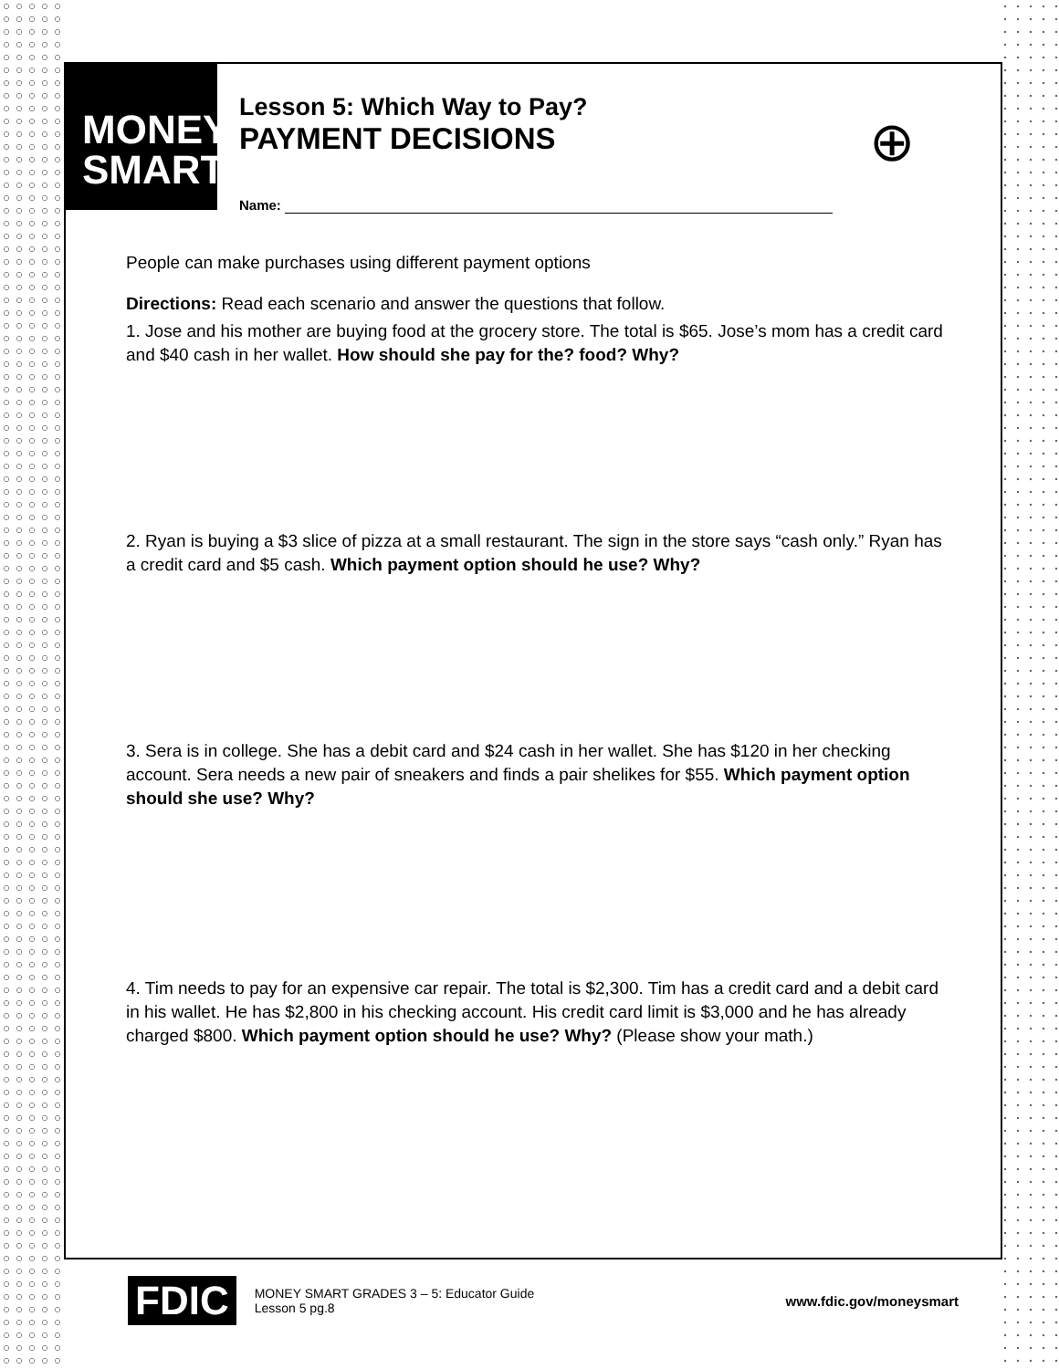MONEY
SMART
Lesson 5: Which Way to Pay?
PAYMENT DECISIONS
⊕
Name:
People can make purchases using different payment options
Directions: Read each scenario and answer the questions that follow.
1. Jose and his mother are buying food at the grocery store. The total is $65. Jose’s mom has a credit card and $40 cash in her wallet. How should she pay for the? food? Why?
2. Ryan is buying a $3 slice of pizza at a small restaurant. The sign in the store says “cash only.” Ryan has a credit card and $5 cash. Which payment option should he use? Why?
3. Sera is in college. She has a debit card and $24 cash in her wallet. She has $120 in her checking account. Sera needs a new pair of sneakers and finds a pair shelikes for $55. Which payment option should she use? Why?
4. Tim needs to pay for an expensive car repair. The total is $2,300. Tim has a credit card and a debit card in his wallet. He has $2,800 in his checking account. His credit card limit is $3,000 and he has already charged $800. Which payment option should he use? Why? (Please show your math.)
FDIC
MONEY SMART GRADES 3 – 5: Educator Guide
Lesson 5 pg.8
www.fdic.gov/moneysmart